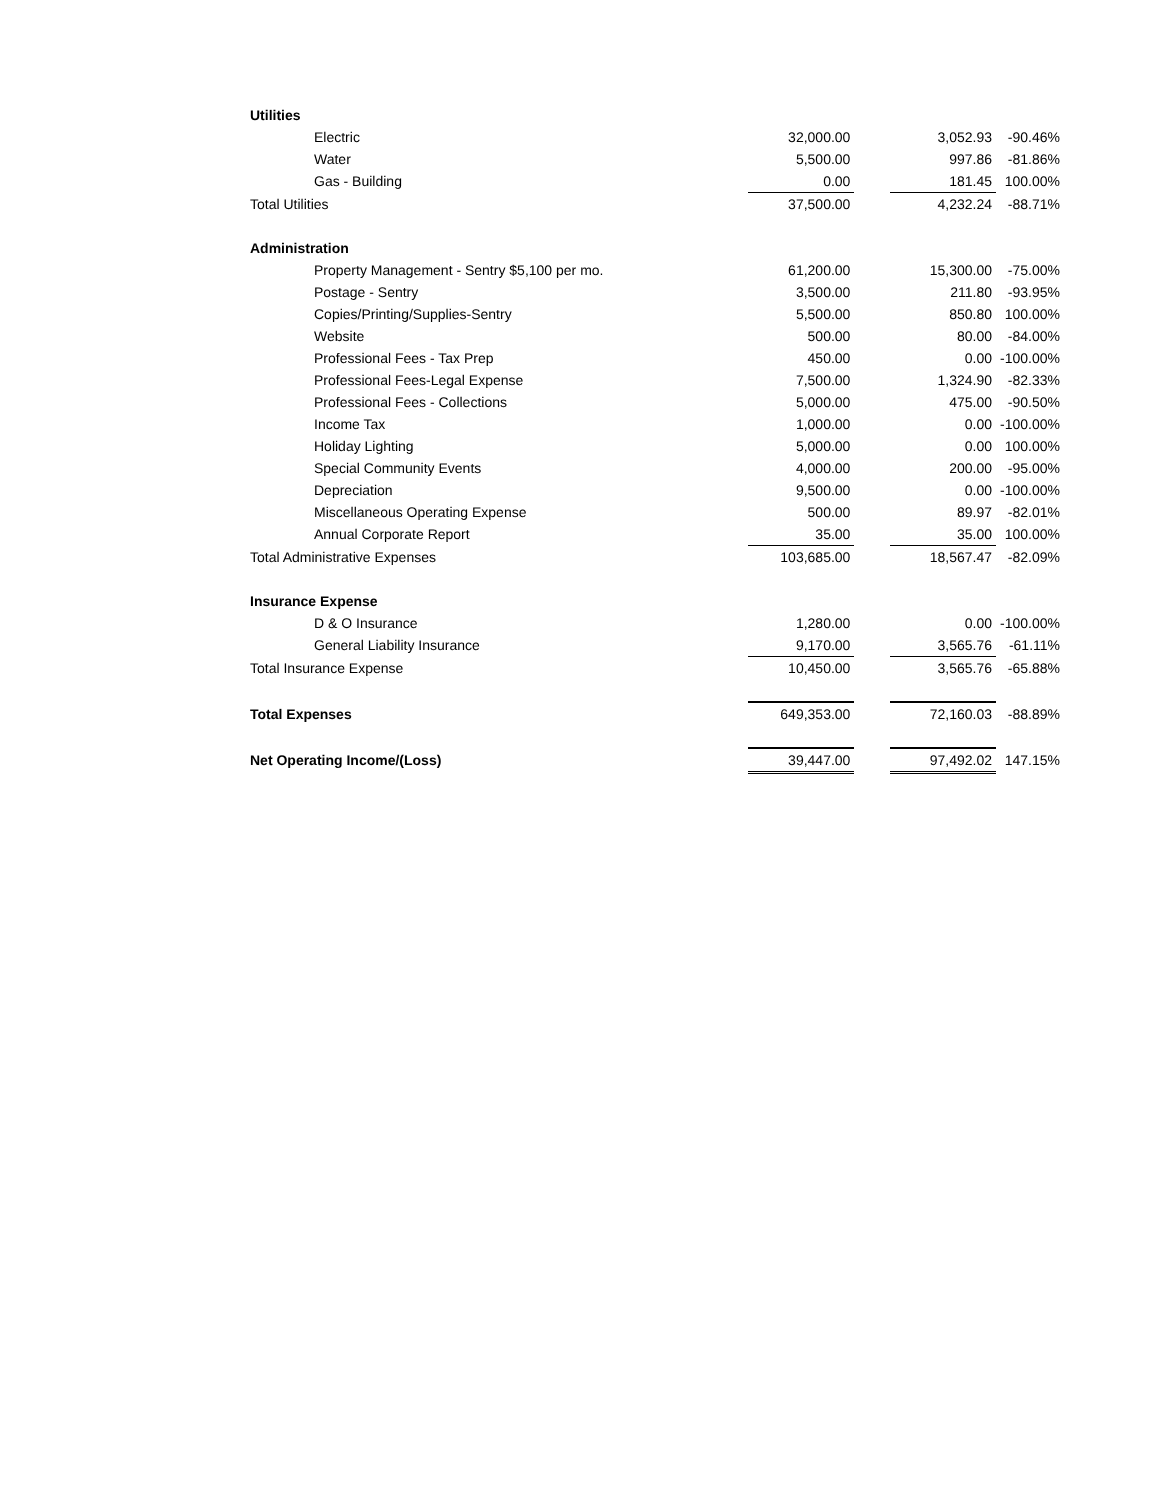| Utilities | | | | |
| Electric | 32,000.00 | | 3,052.93 | -90.46% |
| Water | 5,500.00 | | 997.86 | -81.86% |
| Gas - Building | 0.00 | | 181.45 | 100.00% |
| Total Utilities | 37,500.00 | | 4,232.24 | -88.71% |
| Administration | | | | |
| Property Management - Sentry $5,100 per mo. | 61,200.00 | | 15,300.00 | -75.00% |
| Postage - Sentry | 3,500.00 | | 211.80 | -93.95% |
| Copies/Printing/Supplies-Sentry | 5,500.00 | | 850.80 | 100.00% |
| Website | 500.00 | | 80.00 | -84.00% |
| Professional Fees - Tax Prep | 450.00 | | 0.00 | -100.00% |
| Professional Fees-Legal Expense | 7,500.00 | | 1,324.90 | -82.33% |
| Professional Fees - Collections | 5,000.00 | | 475.00 | -90.50% |
| Income Tax | 1,000.00 | | 0.00 | -100.00% |
| Holiday Lighting | 5,000.00 | | 0.00 | 100.00% |
| Special Community Events | 4,000.00 | | 200.00 | -95.00% |
| Depreciation | 9,500.00 | | 0.00 | -100.00% |
| Miscellaneous Operating Expense | 500.00 | | 89.97 | -82.01% |
| Annual Corporate Report | 35.00 | | 35.00 | 100.00% |
| Total Administrative Expenses | 103,685.00 | | 18,567.47 | -82.09% |
| Insurance Expense | | | | |
| D & O Insurance | 1,280.00 | | 0.00 | -100.00% |
| General Liability Insurance | 9,170.00 | | 3,565.76 | -61.11% |
| Total Insurance Expense | 10,450.00 | | 3,565.76 | -65.88% |
| Total Expenses | 649,353.00 | | 72,160.03 | -88.89% |
| Net Operating Income/(Loss) | 39,447.00 | | 97,492.02 | 147.15% |